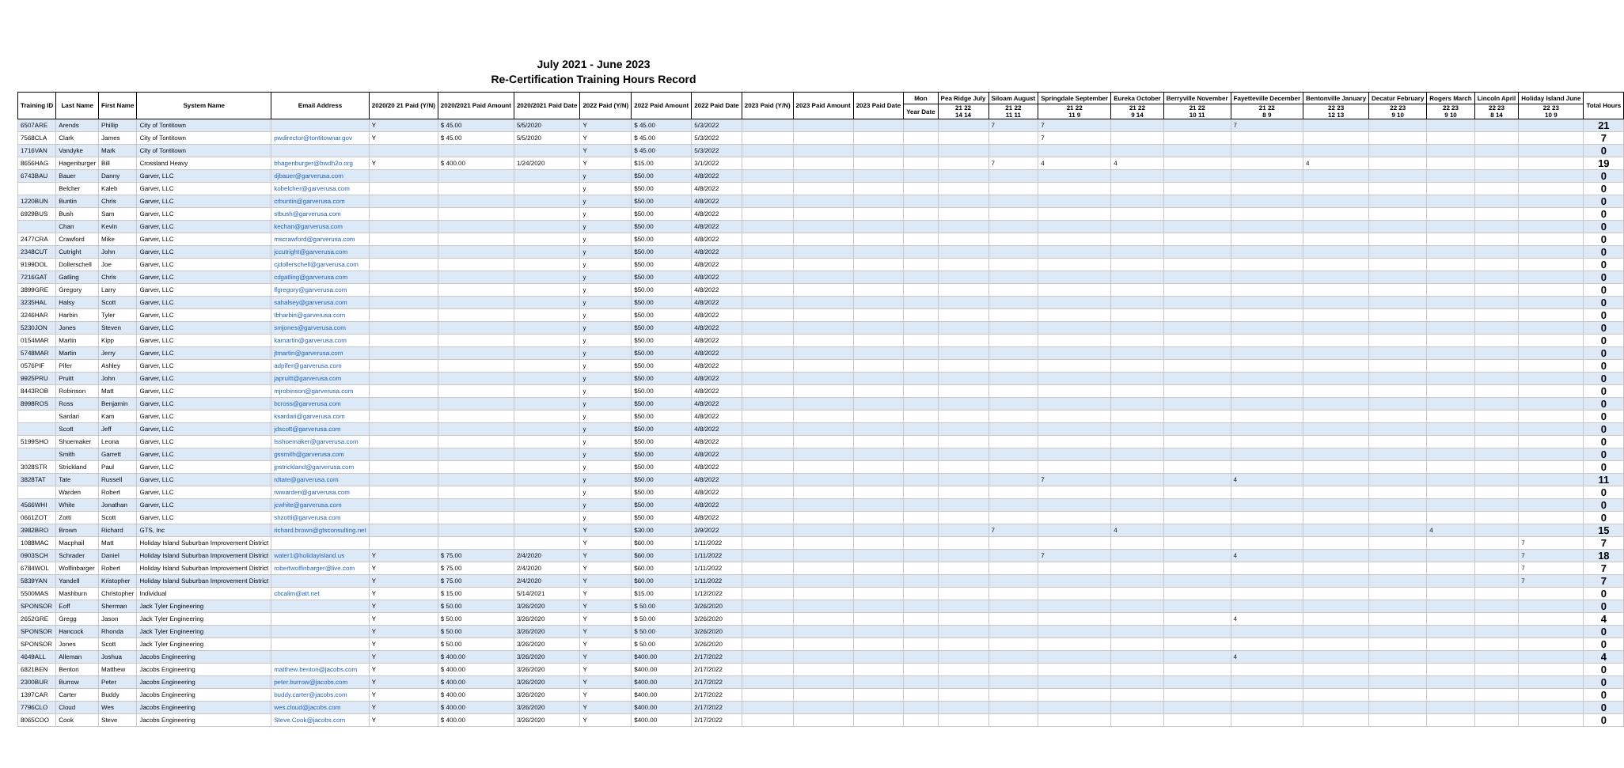July 2021 - June 2023
Re-Certification Training Hours Record
| Training ID | Last Name | First Name | System Name | Email Address | 2020/20 21 Paid (Y/N) | 2020/2021 Paid Amount | 2020/2021 Paid Date | 2022 Paid (Y/N) | 2022 Paid Amount | 2022 Paid Date | 2023 Paid (Y/N) | 2023 Paid Amount | 2023 Paid Date | Mon | Pea Ridge July | Siloam August | Springdale September | Eureka October | Berryville November | Fayetteville December | Bentonville January | Decatur February | Rogers March | Lincoln April | Holiday Island June | Total Hours |
| --- | --- | --- | --- | --- | --- | --- | --- | --- | --- | --- | --- | --- | --- | --- | --- | --- | --- | --- | --- | --- | --- | --- | --- | --- | --- | --- |
| | | | | | | | | | | | | | | Year Date | 21 22 14 14 | 21 22 11 11 | 21 22 11 9 | 21 22 9 14 | 21 22 10 11 | 21 22 8 9 | 22 23 12 13 | 22 23 9 10 | 22 23 9 10 | 22 23 8 14 | 22 23 10 9 | |
| 6507ARE | Arends | Phillip | City of Tontitown | | Y | $ 45.00 | 5/5/2020 | Y | $ 45.00 | 5/3/2022 | | | | | | 7 | 7 | | | 7 | | | | | | 21 |
| 7568CLA | Clark | James | City of Tontitown | pwdirector@tontitownar.gov | Y | $ 45.00 | 5/5/2020 | Y | $ 45.00 | 5/3/2022 | | | | | | | 7 | | | | | | | | | 7 |
| 1716VAN | Vandyke | Mark | City of Tontitown | | | | | Y | $ 45.00 | 5/3/2022 | | | | | | | | | | | | | | | | 0 |
| 8656HAG | Hagenburger | Bill | Crossland Heavy | bhagenburger@bwdh2o.org | Y | $ 400.00 | 1/24/2020 | Y | $15.00 | 3/1/2022 | | | | | | 7 | 4 | 4 | | | 4 | | | | | 19 |
| 6743BAU | Bauer | Danny | Garver, LLC | djbauer@garverusa.com | | | | y | $50.00 | 4/8/2022 | | | | | | | | | | | | | | | | 0 |
| | Belcher | Kaleb | Garver, LLC | kobelcher@garverusa.com | | | | y | $50.00 | 4/8/2022 | | | | | | | | | | | | | | | | 0 |
| 1220BUN | Buntin | Chris | Garver, LLC | crbuntin@garverusa.com | | | | y | $50.00 | 4/8/2022 | | | | | | | | | | | | | | | | 0 |
| 6929BUS | Bush | Sam | Garver, LLC | stbush@garverusa.com | | | | y | $50.00 | 4/8/2022 | | | | | | | | | | | | | | | | 0 |
| | Chan | Kevin | Garver, LLC | kechan@garverusa.com | | | | y | $50.00 | 4/8/2022 | | | | | | | | | | | | | | | | 0 |
| 2477CRA | Crawford | Mike | Garver, LLC | mscrawford@garverusa.com | | | | y | $50.00 | 4/8/2022 | | | | | | | | | | | | | | | | 0 |
| 2348CUT | Cutright | John | Garver, LLC | jccutright@garverusa.com | | | | y | $50.00 | 4/8/2022 | | | | | | | | | | | | | | | | 0 |
| 9199DOL | Dollerschell | Joe | Garver, LLC | cjdollerschell@garverusa.com | | | | y | $50.00 | 4/8/2022 | | | | | | | | | | | | | | | | 0 |
| 7216GAT | Gatling | Chris | Garver, LLC | cdgatling@garverusa.com | | | | y | $50.00 | 4/8/2022 | | | | | | | | | | | | | | | | 0 |
| 3899GRE | Gregory | Larry | Garver, LLC | lfgregory@garverusa.com | | | | y | $50.00 | 4/8/2022 | | | | | | | | | | | | | | | | 0 |
| 3235HAL | Halsy | Scott | Garver, LLC | sahalsey@garverusa.com | | | | y | $50.00 | 4/8/2022 | | | | | | | | | | | | | | | | 0 |
| 3246HAR | Harbin | Tyler | Garver, LLC | tbharbin@garverusa.com | | | | y | $50.00 | 4/8/2022 | | | | | | | | | | | | | | | | 0 |
| 5230JON | Jones | Steven | Garver, LLC | smjones@garverusa.com | | | | y | $50.00 | 4/8/2022 | | | | | | | | | | | | | | | | 0 |
| 0154MAR | Martin | Kipp | Garver, LLC | kamartin@garverusa.com | | | | y | $50.00 | 4/8/2022 | | | | | | | | | | | | | | | | 0 |
| 5748MAR | Martin | Jerry | Garver, LLC | jtmartin@garverusa.com | | | | y | $50.00 | 4/8/2022 | | | | | | | | | | | | | | | | 0 |
| 0576PIF | Pifer | Ashley | Garver, LLC | adpifer@garverusa.com | | | | y | $50.00 | 4/8/2022 | | | | | | | | | | | | | | | | 0 |
| 9925PRU | Pruitt | John | Garver, LLC | japruitt@garverusa.com | | | | y | $50.00 | 4/8/2022 | | | | | | | | | | | | | | | | 0 |
| 8443ROB | Robinson | Matt | Garver, LLC | mjrobinson@garverusa.com | | | | y | $50.00 | 4/8/2022 | | | | | | | | | | | | | | | | 0 |
| 8998ROS | Ross | Benjamin | Garver, LLC | bcross@garverusa.com | | | | y | $50.00 | 4/8/2022 | | | | | | | | | | | | | | | | 0 |
| | Sardari | Kam | Garver, LLC | ksardari@garverusa.com | | | | y | $50.00 | 4/8/2022 | | | | | | | | | | | | | | | | 0 |
| | Scott | Jeff | Garver, LLC | jdscott@garverusa.com | | | | y | $50.00 | 4/8/2022 | | | | | | | | | | | | | | | | 0 |
| 5199SHO | Shoemaker | Leona | Garver, LLC | lsshoemaker@garverusa.com | | | | y | $50.00 | 4/8/2022 | | | | | | | | | | | | | | | | 0 |
| | Smith | Garrett | Garver, LLC | gssmith@garverusa.com | | | | y | $50.00 | 4/8/2022 | | | | | | | | | | | | | | | | 0 |
| 3028STR | Strickland | Paul | Garver, LLC | jpstrickland@garverusa.com | | | | y | $50.00 | 4/8/2022 | | | | | | | | | | | | | | | | 0 |
| 3828TAT | Tate | Russell | Garver, LLC | rdtate@garverusa.com | | | | y | $50.00 | 4/8/2022 | | | | | | | 7 | | | 4 | | | | | | 11 |
| | Warden | Robert | Garver, LLC | rwwarden@garverusa.com | | | | y | $50.00 | 4/8/2022 | | | | | | | | | | | | | | | | 0 |
| 4566WHI | White | Jonathan | Garver, LLC | jcwhite@garverusa.com | | | | y | $50.00 | 4/8/2022 | | | | | | | | | | | | | | | | 0 |
| 0661ZOT | Zotti | Scott | Garver, LLC | shzotti@garverusa.com | | | | y | $50.00 | 4/8/2022 | | | | | | | | | | | | | | | | 0 |
| 3982BRO | Brown | Richard | GTS, Inc | richard.brown@gtsconsulting.net | | | | Y | $30.00 | 3/9/2022 | | | | | | 7 | | 4 | | | | | 4 | | | 15 |
| 1088MAC | Macphail | Matt | Holiday Island Suburban Improvement District | | | | | Y | $60.00 | 1/11/2022 | | | | | | | | | | | | | | | 7 | 7 |
| 0903SCH | Schrader | Daniel | Holiday Island Suburban Improvement District | water1@holidayisland.us | Y | $ 75.00 | 2/4/2020 | Y | $60.00 | 1/11/2022 | | | | | | | 7 | | | 4 | | | | | 7 | 18 |
| 6784WOL | Wolfinbarger | Robert | Holiday Island Suburban Improvement District | robertwolfinbarger@live.com | Y | $ 75.00 | 2/4/2020 | Y | $60.00 | 1/11/2022 | | | | | | | | | | | | | | | 7 | 7 |
| 5839YAN | Yandell | Kristopher | Holiday Island Suburban Improvement District | | Y | $ 75.00 | 2/4/2020 | Y | $60.00 | 1/11/2022 | | | | | | | | | | | | | | | 7 | 7 |
| 5500MAS | Mashburn | Christopher | Individual | cbcalim@att.net | Y | $ 15.00 | 5/14/2021 | Y | $15.00 | 1/12/2022 | | | | | | | | | | | | | | | | 0 |
| SPONSOR | Eoff | Sherman | Jack Tyler Engineering | | Y | $ 50.00 | 3/26/2020 | Y | $ 50.00 | 3/26/2020 | | | | | | | | | | | | | | | | 0 |
| 2652GRE | Gregg | Jason | Jack Tyler Engineering | | Y | $ 50.00 | 3/26/2020 | Y | $ 50.00 | 3/26/2020 | | | | | | | | | | 4 | | | | | | 4 |
| SPONSOR | Hancock | Rhonda | Jack Tyler Engineering | | Y | $ 50.00 | 3/26/2020 | Y | $ 50.00 | 3/26/2020 | | | | | | | | | | | | | | | | 0 |
| SPONSOR | Jones | Scott | Jack Tyler Engineering | | Y | $ 50.00 | 3/26/2020 | Y | $ 50.00 | 3/26/2020 | | | | | | | | | | | | | | | | 0 |
| 4649ALL | Alleman | Joshua | Jacobs Engineering | | Y | $ 400.00 | 3/26/2020 | Y | $400.00 | 2/17/2022 | | | | | | | | | | 4 | | | | | | 4 |
| 6821BEN | Benton | Matthew | Jacobs Engineering | matthew.benton@jacobs.com | Y | $ 400.00 | 3/26/2020 | Y | $400.00 | 2/17/2022 | | | | | | | | | | | | | | | | 0 |
| 2300BUR | Burrow | Peter | Jacobs Engineering | peter.burrow@jacobs.com | Y | $ 400.00 | 3/26/2020 | Y | $400.00 | 2/17/2022 | | | | | | | | | | | | | | | | 0 |
| 1397CAR | Carter | Buddy | Jacobs Engineering | buddy.carter@jacobs.com | Y | $ 400.00 | 3/26/2020 | Y | $400.00 | 2/17/2022 | | | | | | | | | | | | | | | | 0 |
| 7796CLO | Cloud | Wes | Jacobs Engineering | wes.cloud@jacobs.com | Y | $ 400.00 | 3/26/2020 | Y | $400.00 | 2/17/2022 | | | | | | | | | | | | | | | | 0 |
| 8065COO | Cook | Steve | Jacobs Engineering | Steve.Cook@jacobs.com | Y | $ 400.00 | 3/26/2020 | Y | $400.00 | 2/17/2022 | | | | | | | | | | | | | | | | 0 |